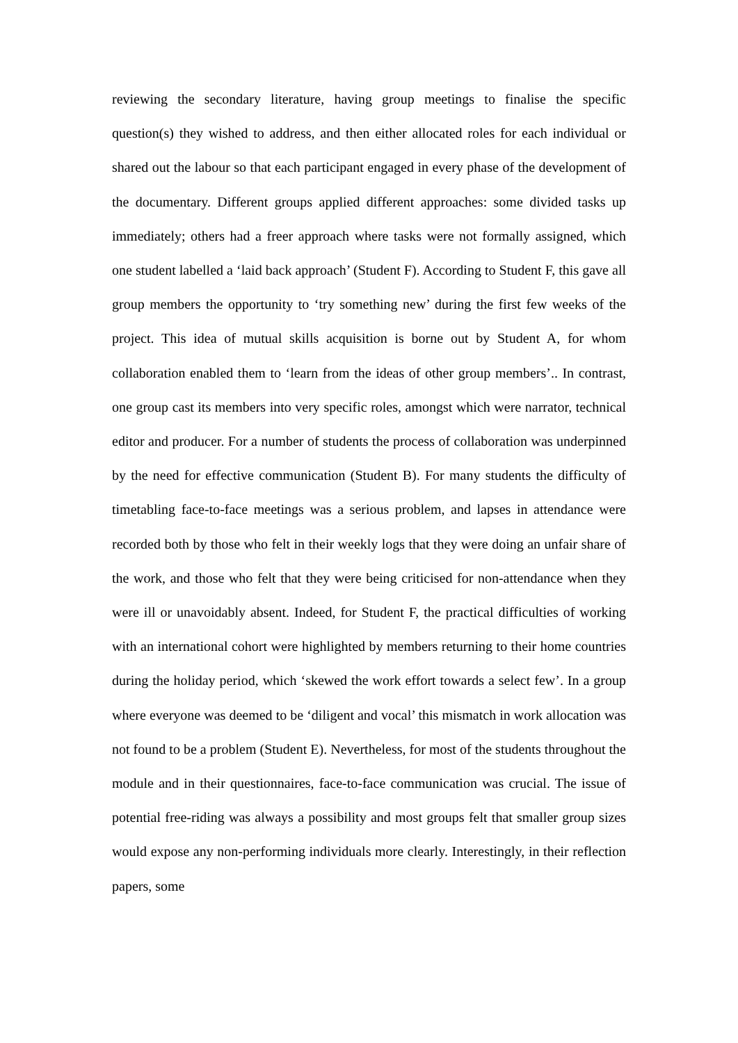reviewing the secondary literature, having group meetings to finalise the specific question(s) they wished to address, and then either allocated roles for each individual or shared out the labour so that each participant engaged in every phase of the development of the documentary. Different groups applied different approaches: some divided tasks up immediately; others had a freer approach where tasks were not formally assigned, which one student labelled a ‘laid back approach’ (Student F). According to Student F, this gave all group members the opportunity to ‘try something new’ during the first few weeks of the project. This idea of mutual skills acquisition is borne out by Student A, for whom collaboration enabled them to ‘learn from the ideas of other group members’.. In contrast, one group cast its members into very specific roles, amongst which were narrator, technical editor and producer. For a number of students the process of collaboration was underpinned by the need for effective communication (Student B). For many students the difficulty of timetabling face-to-face meetings was a serious problem, and lapses in attendance were recorded both by those who felt in their weekly logs that they were doing an unfair share of the work, and those who felt that they were being criticised for non-attendance when they were ill or unavoidably absent. Indeed, for Student F, the practical difficulties of working with an international cohort were highlighted by members returning to their home countries during the holiday period, which ‘skewed the work effort towards a select few’. In a group where everyone was deemed to be ‘diligent and vocal’ this mismatch in work allocation was not found to be a problem (Student E). Nevertheless, for most of the students throughout the module and in their questionnaires, face-to-face communication was crucial. The issue of potential free-riding was always a possibility and most groups felt that smaller group sizes would expose any non-performing individuals more clearly. Interestingly, in their reflection papers, some